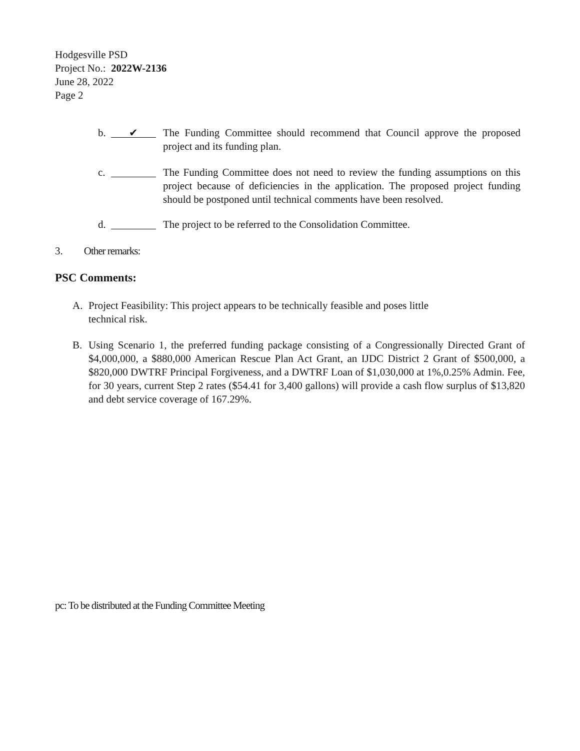Hodgesville PSD
Project No.: 2022W-2136
June 28, 2022
Page 2
b. ✔ The Funding Committee should recommend that Council approve the proposed project and its funding plan.
c. The Funding Committee does not need to review the funding assumptions on this project because of deficiencies in the application. The proposed project funding should be postponed until technical comments have been resolved.
d. The project to be referred to the Consolidation Committee.
3. Other remarks:
PSC Comments:
A. Project Feasibility: This project appears to be technically feasible and poses little technical risk.
B. Using Scenario 1, the preferred funding package consisting of a Congressionally Directed Grant of $4,000,000, a $880,000 American Rescue Plan Act Grant, an IJDC District 2 Grant of $500,000, a $820,000 DWTRF Principal Forgiveness, and a DWTRF Loan of $1,030,000 at 1%,0.25% Admin. Fee, for 30 years, current Step 2 rates ($54.41 for 3,400 gallons) will provide a cash flow surplus of $13,820 and debt service coverage of 167.29%.
pc: To be distributed at the Funding Committee Meeting